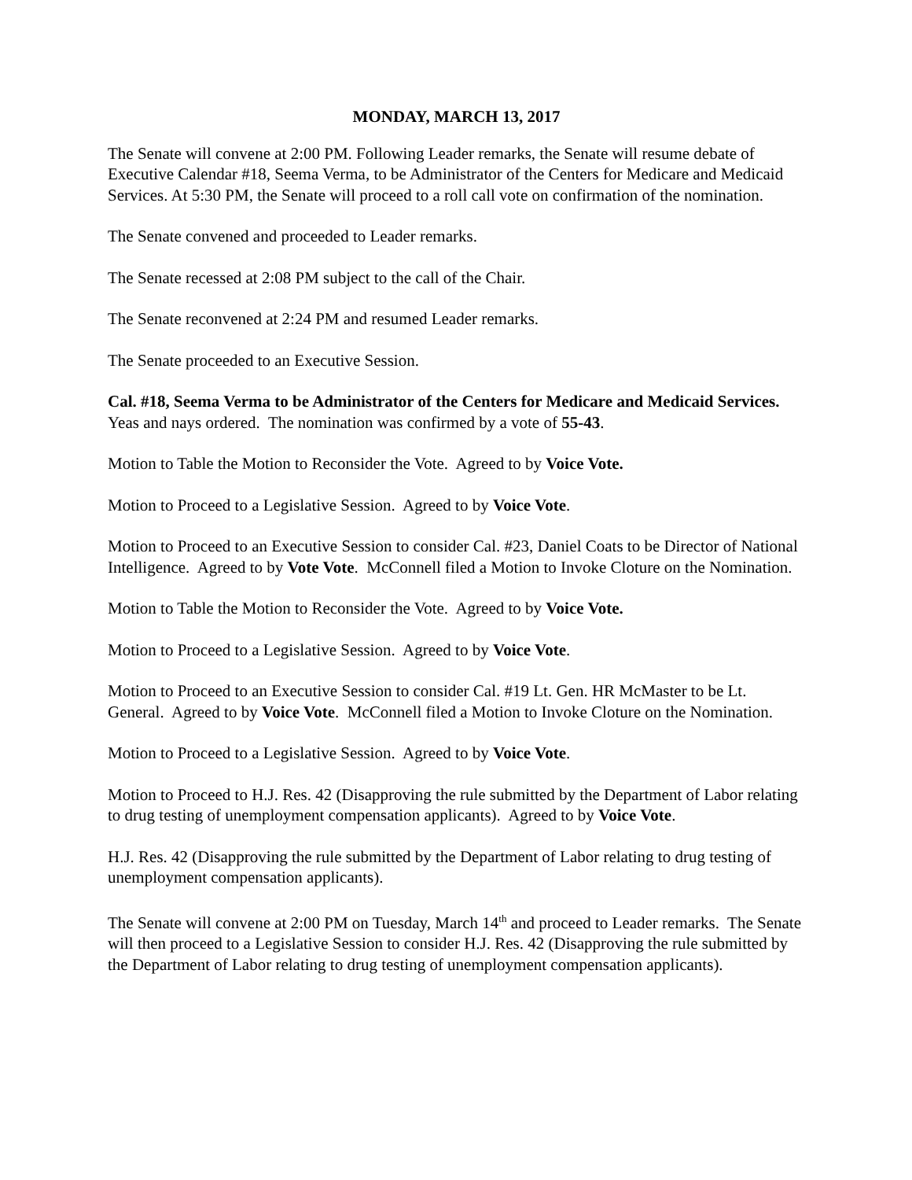MONDAY, MARCH 13, 2017
The Senate will convene at 2:00 PM. Following Leader remarks, the Senate will resume debate of Executive Calendar #18, Seema Verma, to be Administrator of the Centers for Medicare and Medicaid Services. At 5:30 PM, the Senate will proceed to a roll call vote on confirmation of the nomination.
The Senate convened and proceeded to Leader remarks.
The Senate recessed at 2:08 PM subject to the call of the Chair.
The Senate reconvened at 2:24 PM and resumed Leader remarks.
The Senate proceeded to an Executive Session.
Cal. #18, Seema Verma to be Administrator of the Centers for Medicare and Medicaid Services. Yeas and nays ordered. The nomination was confirmed by a vote of 55-43.
Motion to Table the Motion to Reconsider the Vote. Agreed to by Voice Vote.
Motion to Proceed to a Legislative Session. Agreed to by Voice Vote.
Motion to Proceed to an Executive Session to consider Cal. #23, Daniel Coats to be Director of National Intelligence. Agreed to by Vote Vote. McConnell filed a Motion to Invoke Cloture on the Nomination.
Motion to Table the Motion to Reconsider the Vote. Agreed to by Voice Vote.
Motion to Proceed to a Legislative Session. Agreed to by Voice Vote.
Motion to Proceed to an Executive Session to consider Cal. #19 Lt. Gen. HR McMaster to be Lt. General. Agreed to by Voice Vote. McConnell filed a Motion to Invoke Cloture on the Nomination.
Motion to Proceed to a Legislative Session. Agreed to by Voice Vote.
Motion to Proceed to H.J. Res. 42 (Disapproving the rule submitted by the Department of Labor relating to drug testing of unemployment compensation applicants). Agreed to by Voice Vote.
H.J. Res. 42 (Disapproving the rule submitted by the Department of Labor relating to drug testing of unemployment compensation applicants).
The Senate will convene at 2:00 PM on Tuesday, March 14<sup>th</sup> and proceed to Leader remarks. The Senate will then proceed to a Legislative Session to consider H.J. Res. 42 (Disapproving the rule submitted by the Department of Labor relating to drug testing of unemployment compensation applicants).